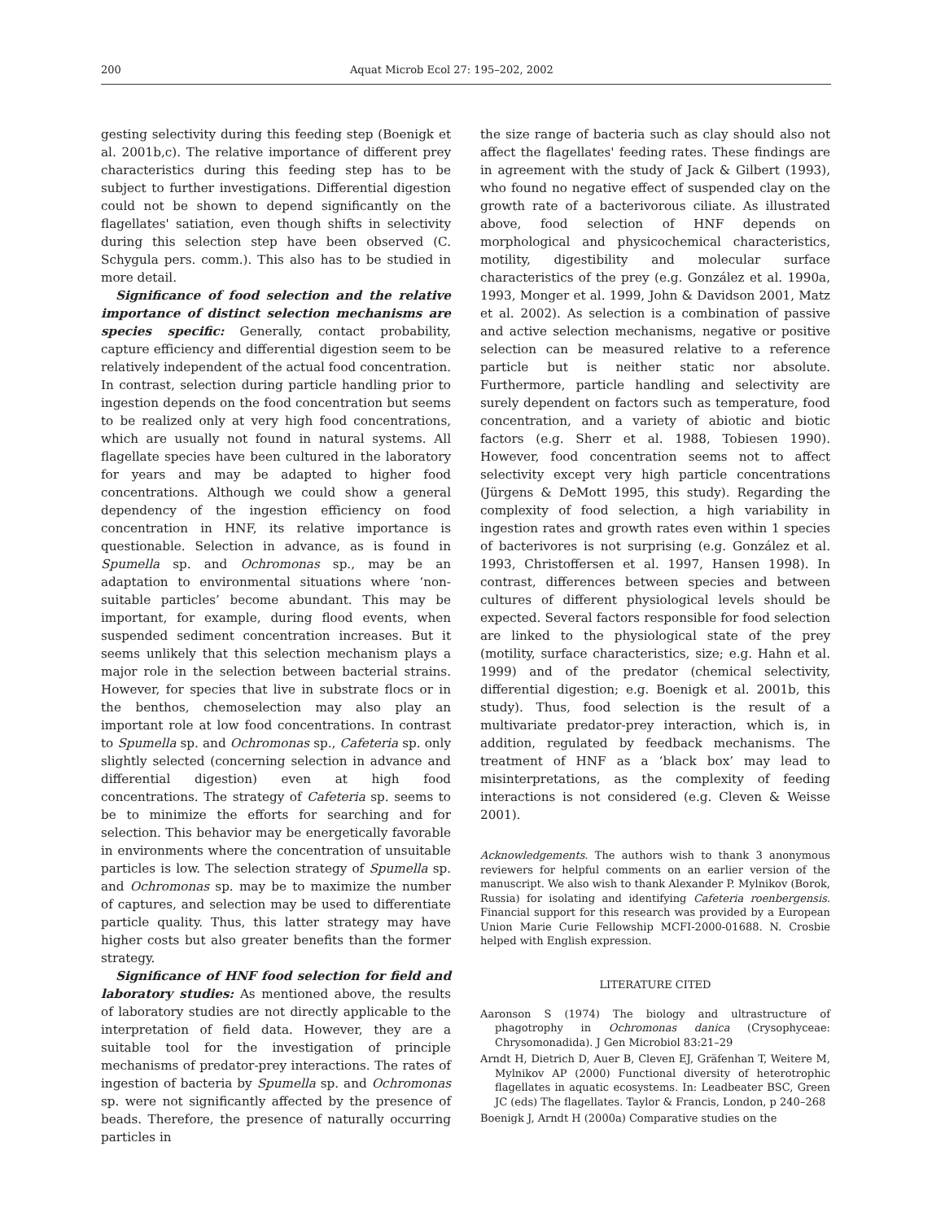200 Aquat Microb Ecol 27: 195–202, 2002
gesting selectivity during this feeding step (Boenigk et al. 2001b,c). The relative importance of different prey characteristics during this feeding step has to be subject to further investigations. Differential digestion could not be shown to depend significantly on the flagellates' satiation, even though shifts in selectivity during this selection step have been observed (C. Schygula pers. comm.). This also has to be studied in more detail.
Significance of food selection and the relative importance of distinct selection mechanisms are species specific: Generally, contact probability, capture efficiency and differential digestion seem to be relatively independent of the actual food concentration. In contrast, selection during particle handling prior to ingestion depends on the food concentration but seems to be realized only at very high food concentrations, which are usually not found in natural systems. All flagellate species have been cultured in the laboratory for years and may be adapted to higher food concentrations. Although we could show a general dependency of the ingestion efficiency on food concentration in HNF, its relative importance is questionable. Selection in advance, as is found in Spumella sp. and Ochromonas sp., may be an adaptation to environmental situations where ‘non-suitable particles’ become abundant. This may be important, for example, during flood events, when suspended sediment concentration increases. But it seems unlikely that this selection mechanism plays a major role in the selection between bacterial strains. However, for species that live in substrate flocs or in the benthos, chemoselection may also play an important role at low food concentrations. In contrast to Spumella sp. and Ochromonas sp., Cafeteria sp. only slightly selected (concerning selection in advance and differential digestion) even at high food concentrations. The strategy of Cafeteria sp. seems to be to minimize the efforts for searching and for selection. This behavior may be energetically favorable in environments where the concentration of unsuitable particles is low. The selection strategy of Spumella sp. and Ochromonas sp. may be to maximize the number of captures, and selection may be used to differentiate particle quality. Thus, this latter strategy may have higher costs but also greater benefits than the former strategy.
Significance of HNF food selection for field and laboratory studies: As mentioned above, the results of laboratory studies are not directly applicable to the interpretation of field data. However, they are a suitable tool for the investigation of principle mechanisms of predator-prey interactions. The rates of ingestion of bacteria by Spumella sp. and Ochromonas sp. were not significantly affected by the presence of beads. Therefore, the presence of naturally occurring particles in
the size range of bacteria such as clay should also not affect the flagellates' feeding rates. These findings are in agreement with the study of Jack & Gilbert (1993), who found no negative effect of suspended clay on the growth rate of a bacterivorous ciliate. As illustrated above, food selection of HNF depends on morphological and physicochemical characteristics, motility, digestibility and molecular surface characteristics of the prey (e.g. González et al. 1990a, 1993, Monger et al. 1999, John & Davidson 2001, Matz et al. 2002). As selection is a combination of passive and active selection mechanisms, negative or positive selection can be measured relative to a reference particle but is neither static nor absolute. Furthermore, particle handling and selectivity are surely dependent on factors such as temperature, food concentration, and a variety of abiotic and biotic factors (e.g. Sherr et al. 1988, Tobiesen 1990). However, food concentration seems not to affect selectivity except very high particle concentrations (Jürgens & DeMott 1995, this study). Regarding the complexity of food selection, a high variability in ingestion rates and growth rates even within 1 species of bacterivores is not surprising (e.g. González et al. 1993, Christoffersen et al. 1997, Hansen 1998). In contrast, differences between species and between cultures of different physiological levels should be expected. Several factors responsible for food selection are linked to the physiological state of the prey (motility, surface characteristics, size; e.g. Hahn et al. 1999) and of the predator (chemical selectivity, differential digestion; e.g. Boenigk et al. 2001b, this study). Thus, food selection is the result of a multivariate predator-prey interaction, which is, in addition, regulated by feedback mechanisms. The treatment of HNF as a ‘black box’ may lead to misinterpretations, as the complexity of feeding interactions is not considered (e.g. Cleven & Weisse 2001).
Acknowledgements. The authors wish to thank 3 anonymous reviewers for helpful comments on an earlier version of the manuscript. We also wish to thank Alexander P. Mylnikov (Borok, Russia) for isolating and identifying Cafeteria roenbergensis. Financial support for this research was provided by a European Union Marie Curie Fellowship MCFI-2000-01688. N. Crosbie helped with English expression.
LITERATURE CITED
Aaronson S (1974) The biology and ultrastructure of phagotrophy in Ochromonas danica (Crysophyceae: Chrysomonadida). J Gen Microbiol 83:21–29
Arndt H, Dietrich D, Auer B, Cleven EJ, Gräfenhan T, Weitere M, Mylnikov AP (2000) Functional diversity of heterotrophic flagellates in aquatic ecosystems. In: Leadbeater BSC, Green JC (eds) The flagellates. Taylor & Francis, London, p 240–268
Boenigk J, Arndt H (2000a) Comparative studies on the